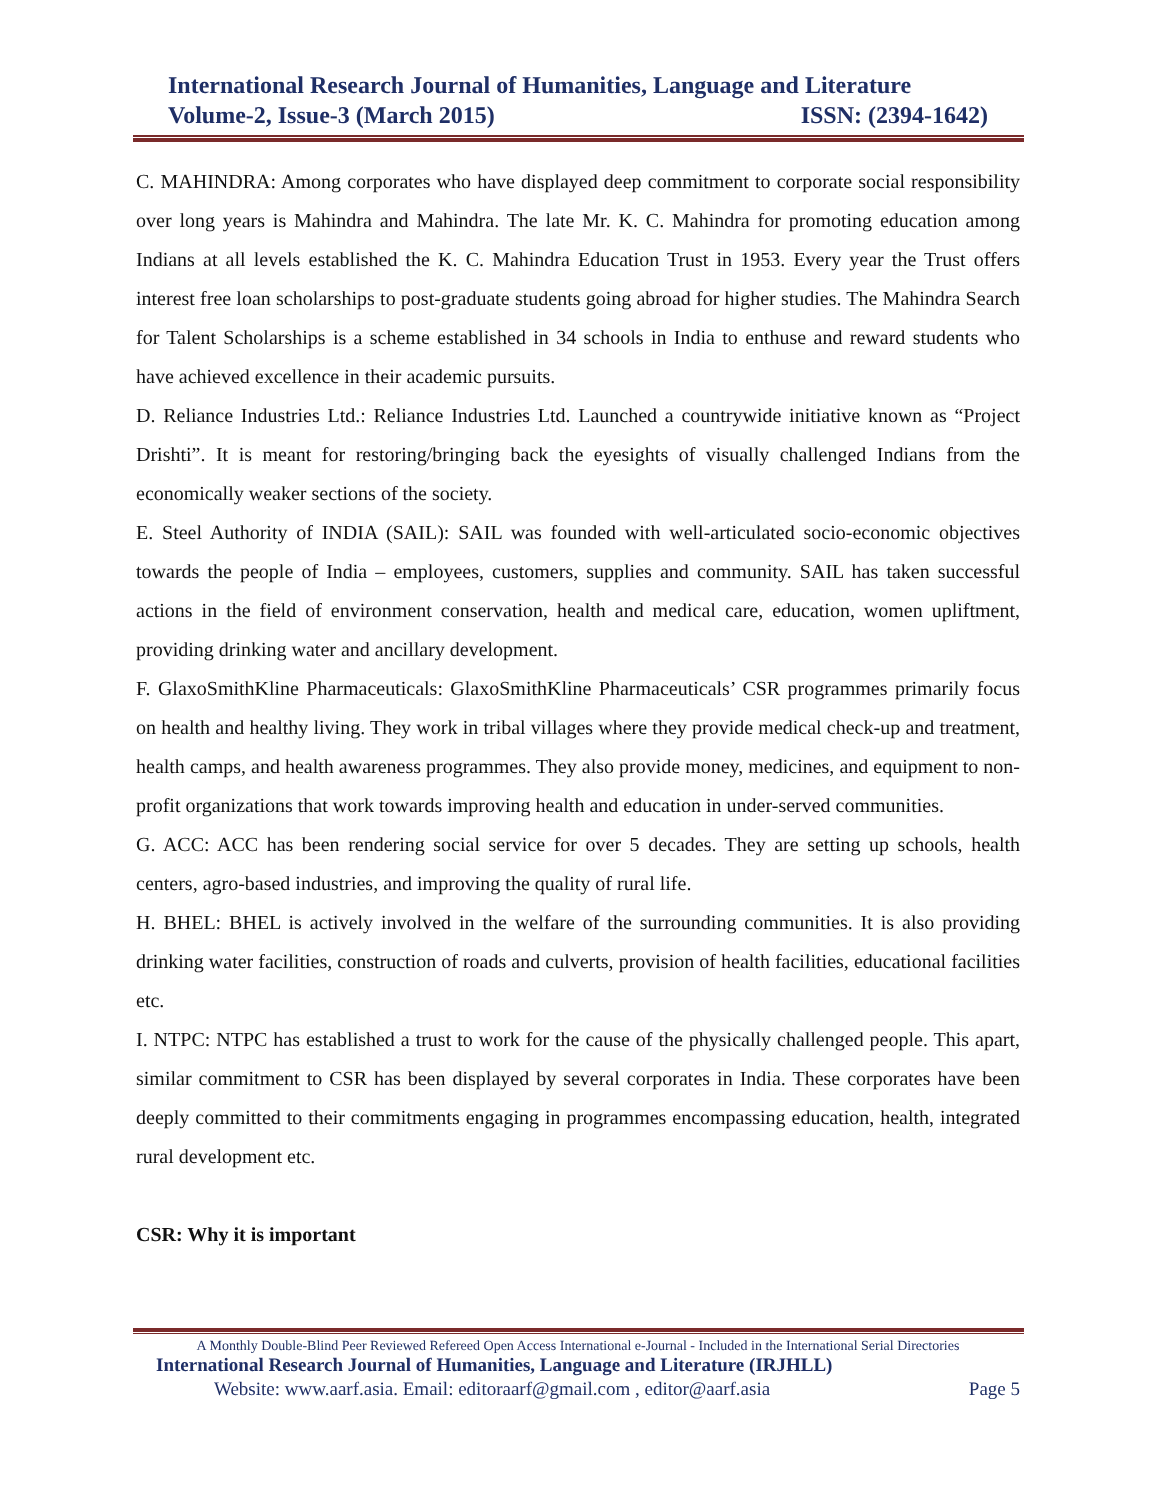International Research Journal of Humanities, Language and Literature
Volume-2, Issue-3 (March 2015) ISSN: (2394-1642)
C. MAHINDRA: Among corporates who have displayed deep commitment to corporate social responsibility over long years is Mahindra and Mahindra. The late Mr. K. C. Mahindra for promoting education among Indians at all levels established the K. C. Mahindra Education Trust in 1953. Every year the Trust offers interest free loan scholarships to post-graduate students going abroad for higher studies. The Mahindra Search for Talent Scholarships is a scheme established in 34 schools in India to enthuse and reward students who have achieved excellence in their academic pursuits.
D. Reliance Industries Ltd.: Reliance Industries Ltd. Launched a countrywide initiative known as “Project Drishti”. It is meant for restoring/bringing back the eyesights of visually challenged Indians from the economically weaker sections of the society.
E. Steel Authority of INDIA (SAIL): SAIL was founded with well-articulated socio-economic objectives towards the people of India – employees, customers, supplies and community. SAIL has taken successful actions in the field of environment conservation, health and medical care, education, women upliftment, providing drinking water and ancillary development.
F. GlaxoSmithKline Pharmaceuticals: GlaxoSmithKline Pharmaceuticals’ CSR programmes primarily focus on health and healthy living. They work in tribal villages where they provide medical check-up and treatment, health camps, and health awareness programmes. They also provide money, medicines, and equipment to non-profit organizations that work towards improving health and education in under-served communities.
G. ACC: ACC has been rendering social service for over 5 decades. They are setting up schools, health centers, agro-based industries, and improving the quality of rural life.
H. BHEL: BHEL is actively involved in the welfare of the surrounding communities. It is also providing drinking water facilities, construction of roads and culverts, provision of health facilities, educational facilities etc.
I. NTPC: NTPC has established a trust to work for the cause of the physically challenged people. This apart, similar commitment to CSR has been displayed by several corporates in India. These corporates have been deeply committed to their commitments engaging in programmes encompassing education, health, integrated rural development etc.
CSR: Why it is important
A Monthly Double-Blind Peer Reviewed Refereed Open Access International e-Journal - Included in the International Serial Directories
International Research Journal of Humanities, Language and Literature (IRJHLL)
Website: www.aarf.asia. Email: editoraarf@gmail.com , editor@aarf.asia Page 5